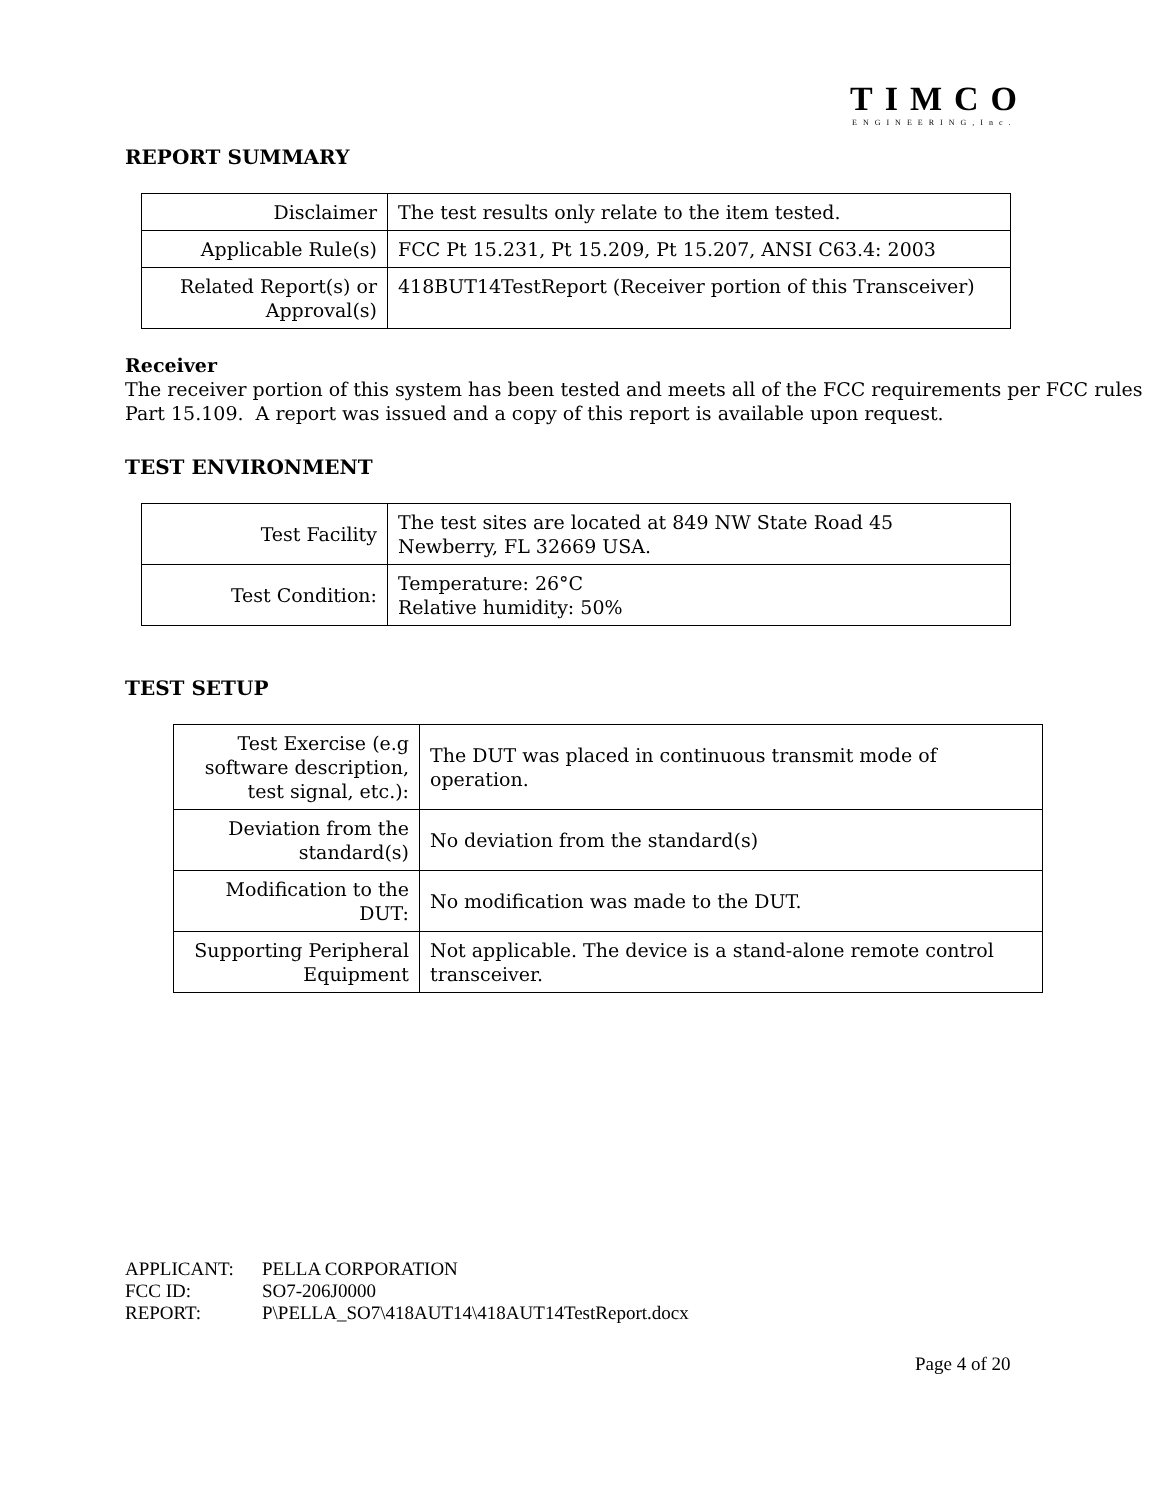TIMCO
ENGINEERING,Inc.
REPORT SUMMARY
| Disclaimer | The test results only relate to the item tested. |
| Applicable Rule(s) | FCC Pt 15.231, Pt 15.209, Pt 15.207, ANSI C63.4: 2003 |
| Related Report(s) or Approval(s) | 418BUT14TestReport (Receiver portion of this Transceiver) |
Receiver
The receiver portion of this system has been tested and meets all of the FCC requirements per FCC rules Part 15.109. A report was issued and a copy of this report is available upon request.
TEST ENVIRONMENT
| Test Facility | The test sites are located at 849 NW State Road 45 Newberry, FL 32669 USA. |
| Test Condition: | Temperature: 26°C Relative humidity: 50% |
TEST SETUP
| Test Exercise (e.g software description, test signal, etc.): | The DUT was placed in continuous transmit mode of operation. |
| Deviation from the standard(s) | No deviation from the standard(s) |
| Modification to the DUT: | No modification was made to the DUT. |
| Supporting Peripheral Equipment | Not applicable. The device is a stand-alone remote control transceiver. |
APPLICANT: PELLA CORPORATION
FCC ID: SO7-206J0000
REPORT: P\PELLA_SO7\418AUT14\418AUT14TestReport.docx
Page 4 of 20